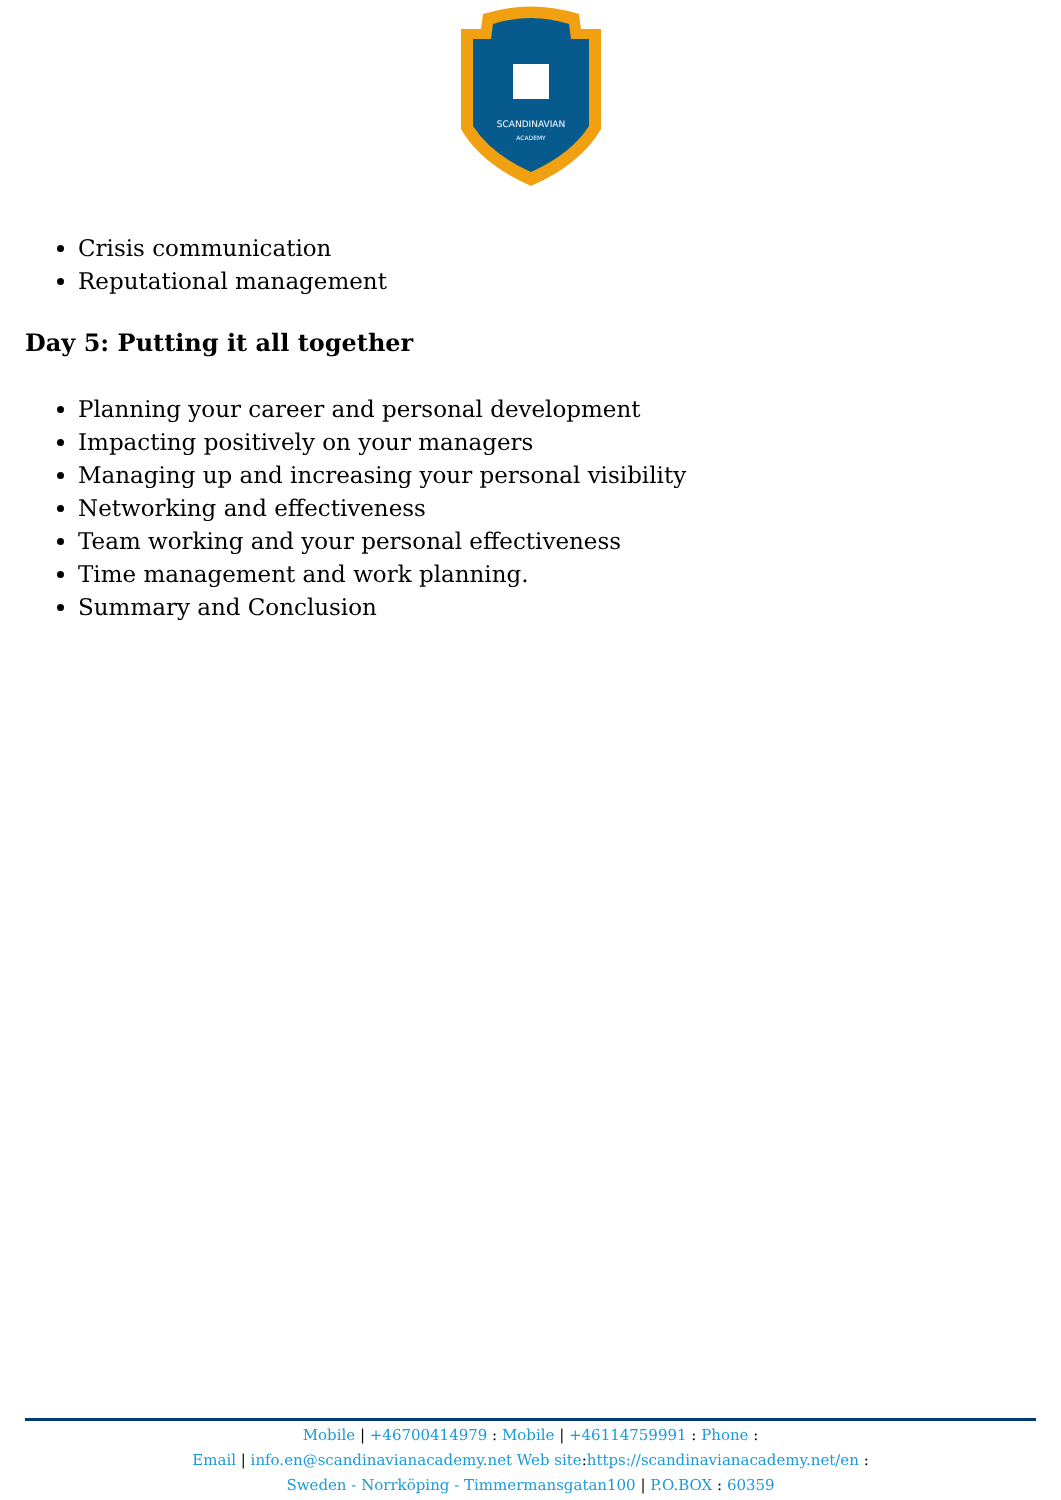SCANDINAVIAN
ACADEMY
Crisis communication
Reputational management
Day 5: Putting it all together
Planning your career and personal development
Impacting positively on your managers
Managing up and increasing your personal visibility
Networking and effectiveness
Team working and your personal effectiveness
Time management and work planning.
Summary and Conclusion
Mobile | +46700414979 : Mobile | +46114759991 : Phone :
Email | info.en@scandinavianacademy.net Web site: https://scandinavianacademy.net/en :
Sweden - Norrköping - Timmermansgatan100 | P.O.BOX : 60359